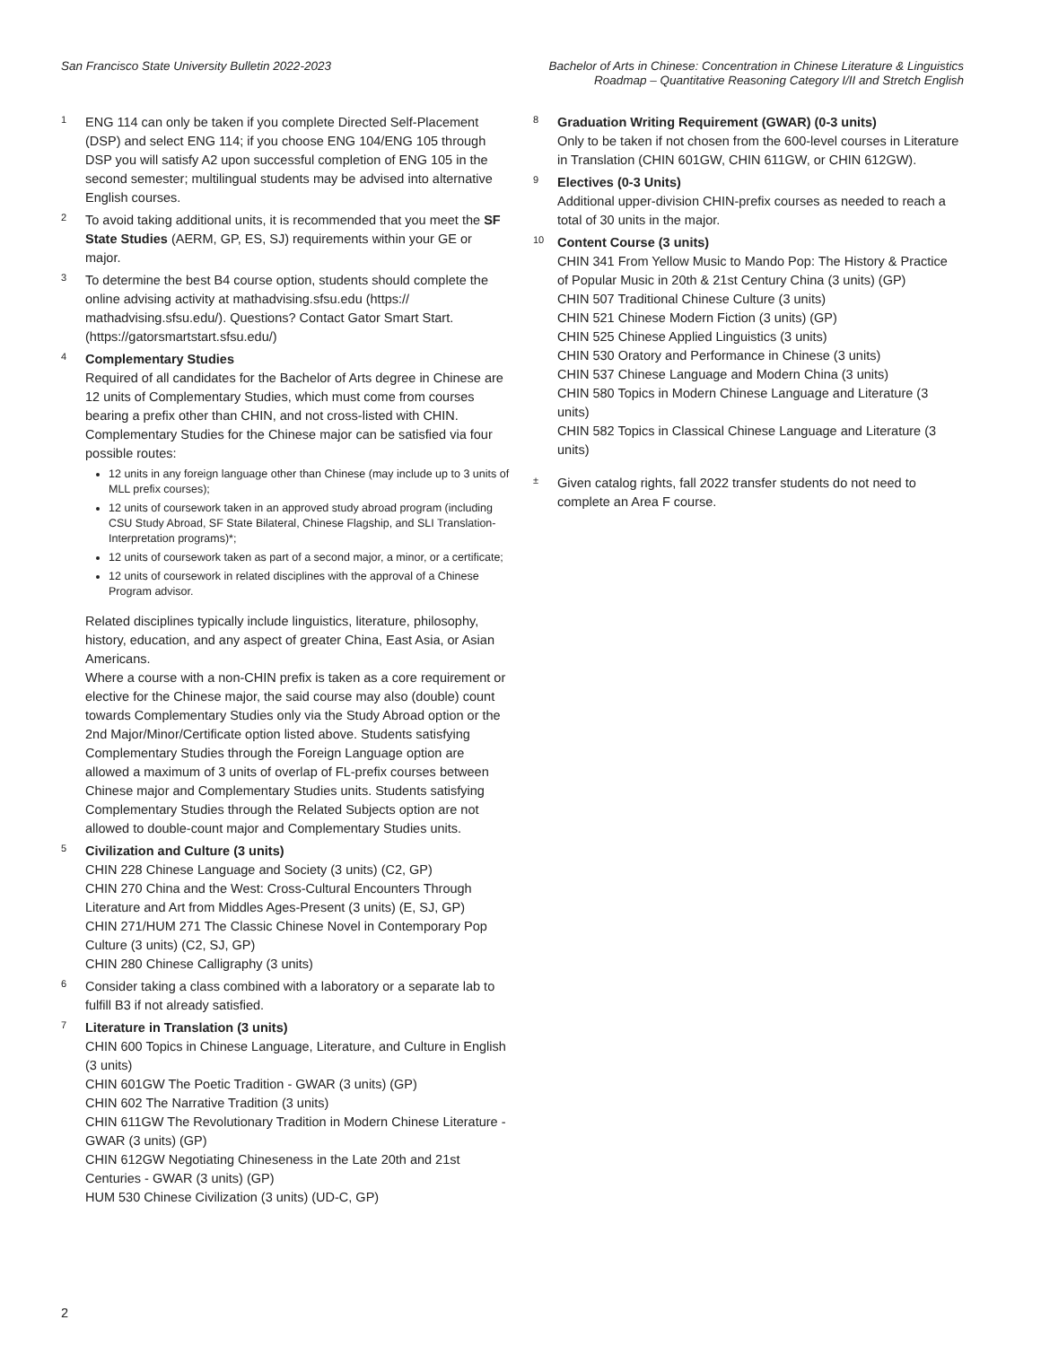San Francisco State University Bulletin 2022-2023
Bachelor of Arts in Chinese: Concentration in Chinese Literature & Linguistics
Roadmap – Quantitative Reasoning Category I/II and Stretch English
1
ENG 114 can only be taken if you complete Directed Self-Placement (DSP) and select ENG 114; if you choose ENG 104/ENG 105 through DSP you will satisfy A2 upon successful completion of ENG 105 in the second semester; multilingual students may be advised into alternative English courses.
2
To avoid taking additional units, it is recommended that you meet the SF State Studies (AERM, GP, ES, SJ) requirements within your GE or major.
3
To determine the best B4 course option, students should complete the online advising activity at mathadvising.sfsu.edu (https:// mathadvising.sfsu.edu/). Questions? Contact Gator Smart Start. (https://gatorsmartstart.sfsu.edu/)
4
Complementary Studies
Required of all candidates for the Bachelor of Arts degree in Chinese are 12 units of Complementary Studies, which must come from courses bearing a prefix other than CHIN, and not cross-listed with CHIN. Complementary Studies for the Chinese major can be satisfied via four possible routes:
12 units in any foreign language other than Chinese (may include up to 3 units of MLL prefix courses);
12 units of coursework taken in an approved study abroad program (including CSU Study Abroad, SF State Bilateral, Chinese Flagship, and SLI Translation-Interpretation programs)*;
12 units of coursework taken as part of a second major, a minor, or a certificate;
12 units of coursework in related disciplines with the approval of a Chinese Program advisor.
Related disciplines typically include linguistics, literature, philosophy, history, education, and any aspect of greater China, East Asia, or Asian Americans.
Where a course with a non-CHIN prefix is taken as a core requirement or elective for the Chinese major, the said course may also (double) count towards Complementary Studies only via the Study Abroad option or the 2nd Major/Minor/Certificate option listed above. Students satisfying Complementary Studies through the Foreign Language option are allowed a maximum of 3 units of overlap of FL-prefix courses between Chinese major and Complementary Studies units. Students satisfying Complementary Studies through the Related Subjects option are not allowed to double-count major and Complementary Studies units.
5
Civilization and Culture (3 units)
CHIN 228 Chinese Language and Society (3 units) (C2, GP)
CHIN 270 China and the West: Cross-Cultural Encounters Through Literature and Art from Middles Ages-Present (3 units) (E, SJ, GP)
CHIN 271/HUM 271 The Classic Chinese Novel in Contemporary Pop Culture (3 units) (C2, SJ, GP)
CHIN 280 Chinese Calligraphy (3 units)
6
Consider taking a class combined with a laboratory or a separate lab to fulfill B3 if not already satisfied.
7
Literature in Translation (3 units)
CHIN 600 Topics in Chinese Language, Literature, and Culture in English (3 units)
CHIN 601GW The Poetic Tradition - GWAR (3 units) (GP)
CHIN 602 The Narrative Tradition (3 units)
CHIN 611GW The Revolutionary Tradition in Modern Chinese Literature - GWAR (3 units) (GP)
CHIN 612GW Negotiating Chineseness in the Late 20th and 21st Centuries - GWAR (3 units) (GP)
HUM 530 Chinese Civilization (3 units) (UD-C, GP)
8
Graduation Writing Requirement (GWAR) (0-3 units)
Only to be taken if not chosen from the 600-level courses in Literature in Translation (CHIN 601GW, CHIN 611GW, or CHIN 612GW).
9
Electives (0-3 Units)
Additional upper-division CHIN-prefix courses as needed to reach a total of 30 units in the major.
10
Content Course (3 units)
CHIN 341 From Yellow Music to Mando Pop: The History & Practice of Popular Music in 20th & 21st Century China (3 units) (GP)
CHIN 507 Traditional Chinese Culture (3 units)
CHIN 521 Chinese Modern Fiction (3 units) (GP)
CHIN 525 Chinese Applied Linguistics (3 units)
CHIN 530 Oratory and Performance in Chinese (3 units)
CHIN 537 Chinese Language and Modern China (3 units)
CHIN 580 Topics in Modern Chinese Language and Literature (3 units)
CHIN 582 Topics in Classical Chinese Language and Literature (3 units)
±
Given catalog rights, fall 2022 transfer students do not need to complete an Area F course.
2